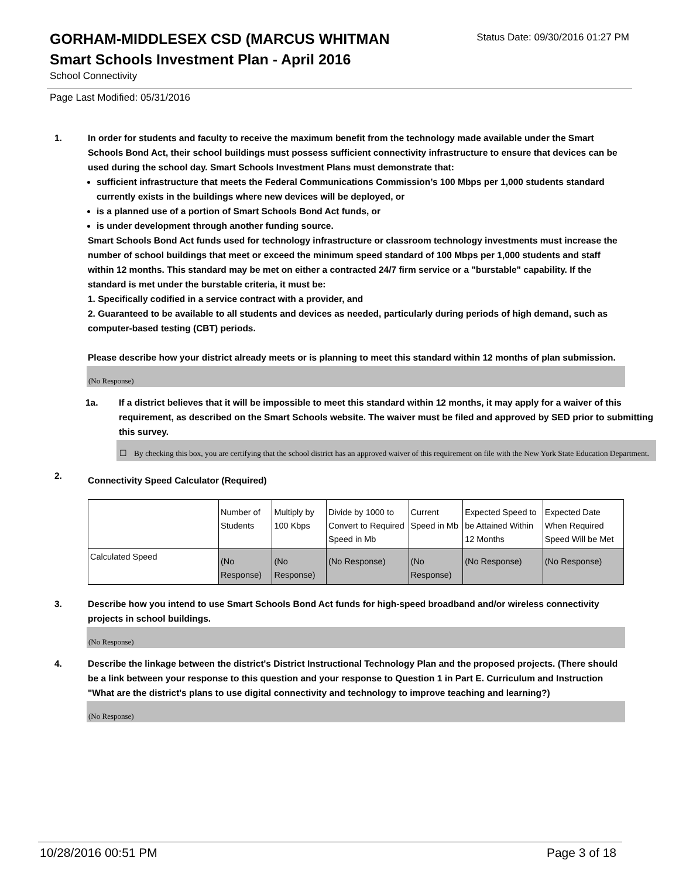GORHAM-MIDDLESEX CSD (MARCUS WHITMAN
Status Date: 09/30/2016 01:27 PM
Smart Schools Investment Plan - April 2016
School Connectivity
Page Last Modified: 05/31/2016
1. In order for students and faculty to receive the maximum benefit from the technology made available under the Smart Schools Bond Act, their school buildings must possess sufficient connectivity infrastructure to ensure that devices can be used during the school day. Smart Schools Investment Plans must demonstrate that:
sufficient infrastructure that meets the Federal Communications Commission’s 100 Mbps per 1,000 students standard currently exists in the buildings where new devices will be deployed, or
is a planned use of a portion of Smart Schools Bond Act funds, or
is under development through another funding source.
Smart Schools Bond Act funds used for technology infrastructure or classroom technology investments must increase the number of school buildings that meet or exceed the minimum speed standard of 100 Mbps per 1,000 students and staff within 12 months. This standard may be met on either a contracted 24/7 firm service or a "burstable" capability. If the standard is met under the burstable criteria, it must be:
1. Specifically codified in a service contract with a provider, and
2. Guaranteed to be available to all students and devices as needed, particularly during periods of high demand, such as computer-based testing (CBT) periods.
Please describe how your district already meets or is planning to meet this standard within 12 months of plan submission.
(No Response)
1a. If a district believes that it will be impossible to meet this standard within 12 months, it may apply for a waiver of this requirement, as described on the Smart Schools website. The waiver must be filed and approved by SED prior to submitting this survey.
☐ By checking this box, you are certifying that the school district has an approved waiver of this requirement on file with the New York State Education Department.
2.
Connectivity Speed Calculator (Required)
| | Number of Students | Multiply by 100 Kbps | Divide by 1000 to Convert to Required Speed in Mb | Current Speed in Mb | Expected Speed to be Attained Within 12 Months | Expected Date When Required Speed Will be Met |
| Calculated Speed | (No Response) | (No Response) | (No Response) | (No Response) | (No Response) | (No Response) |
3. Describe how you intend to use Smart Schools Bond Act funds for high-speed broadband and/or wireless connectivity projects in school buildings.
(No Response)
4. Describe the linkage between the district's District Instructional Technology Plan and the proposed projects. (There should be a link between your response to this question and your response to Question 1 in Part E. Curriculum and Instruction "What are the district's plans to use digital connectivity and technology to improve teaching and learning?)
(No Response)
10/28/2016 00:51 PM Page 3 of 18